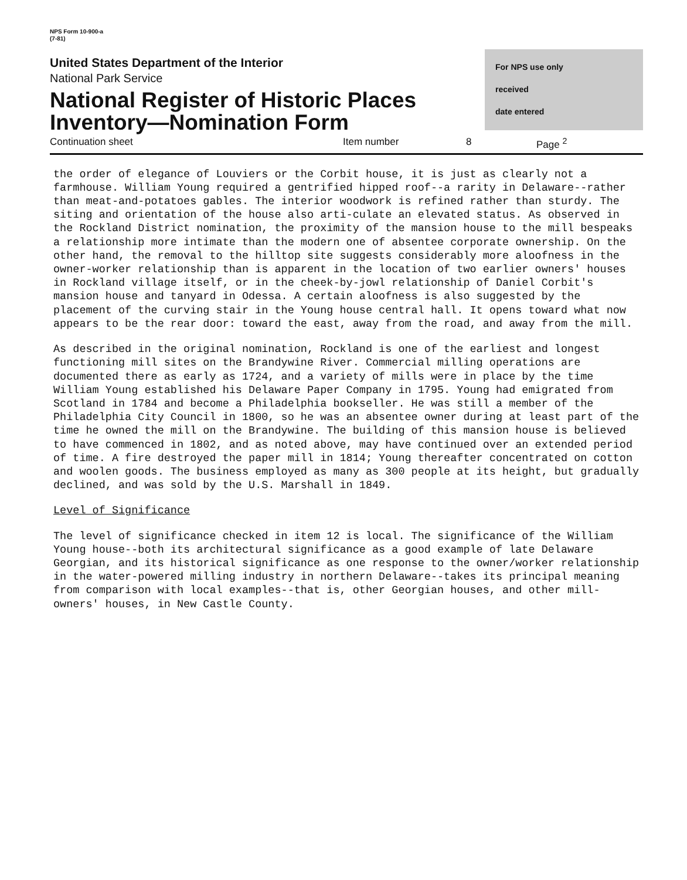NPS Form 10-900-a
(7-81)
United States Department of the Interior
National Park Service
National Register of Historic Places
Inventory—Nomination Form
For NPS use only
received
date entered
Continuation sheet Item number 8 Page <sup>2</sup>
the order of elegance of Louviers or the Corbit house, it is just as clearly not a farmhouse. William Young required a gentrified hipped roof--a rarity in Delaware--rather than meat-and-potatoes gables. The interior woodwork is refined rather than sturdy. The siting and orientation of the house also arti-culate an elevated status. As observed in the Rockland District nomination, the proximity of the mansion house to the mill bespeaks a relationship more intimate than the modern one of absentee corporate ownership. On the other hand, the removal to the hilltop site suggests considerably more aloofness in the owner-worker relationship than is apparent in the location of two earlier owners' houses in Rockland village itself, or in the cheek-by-jowl relationship of Daniel Corbit's mansion house and tanyard in Odessa. A certain aloofness is also suggested by the placement of the curving stair in the Young house central hall. It opens toward what now appears to be the rear door: toward the east, away from the road, and away from the mill.
As described in the original nomination, Rockland is one of the earliest and longest functioning mill sites on the Brandywine River. Commercial milling operations are documented there as early as 1724, and a variety of mills were in place by the time William Young established his Delaware Paper Company in 1795. Young had emigrated from Scotland in 1784 and become a Philadelphia bookseller. He was still a member of the Philadelphia City Council in 1800, so he was an absentee owner during at least part of the time he owned the mill on the Brandywine. The building of this mansion house is believed to have commenced in 1802, and as noted above, may have continued over an extended period of time. A fire destroyed the paper mill in 1814; Young thereafter concentrated on cotton and woolen goods. The business employed as many as 300 people at its height, but gradually declined, and was sold by the U.S. Marshall in 1849.
Level of Significance
The level of significance checked in item 12 is local. The significance of the William Young house--both its architectural significance as a good example of late Delaware Georgian, and its historical significance as one response to the owner/worker relationship in the water-powered milling industry in northern Delaware--takes its principal meaning from comparison with local examples--that is, other Georgian houses, and other mill-owners' houses, in New Castle County.